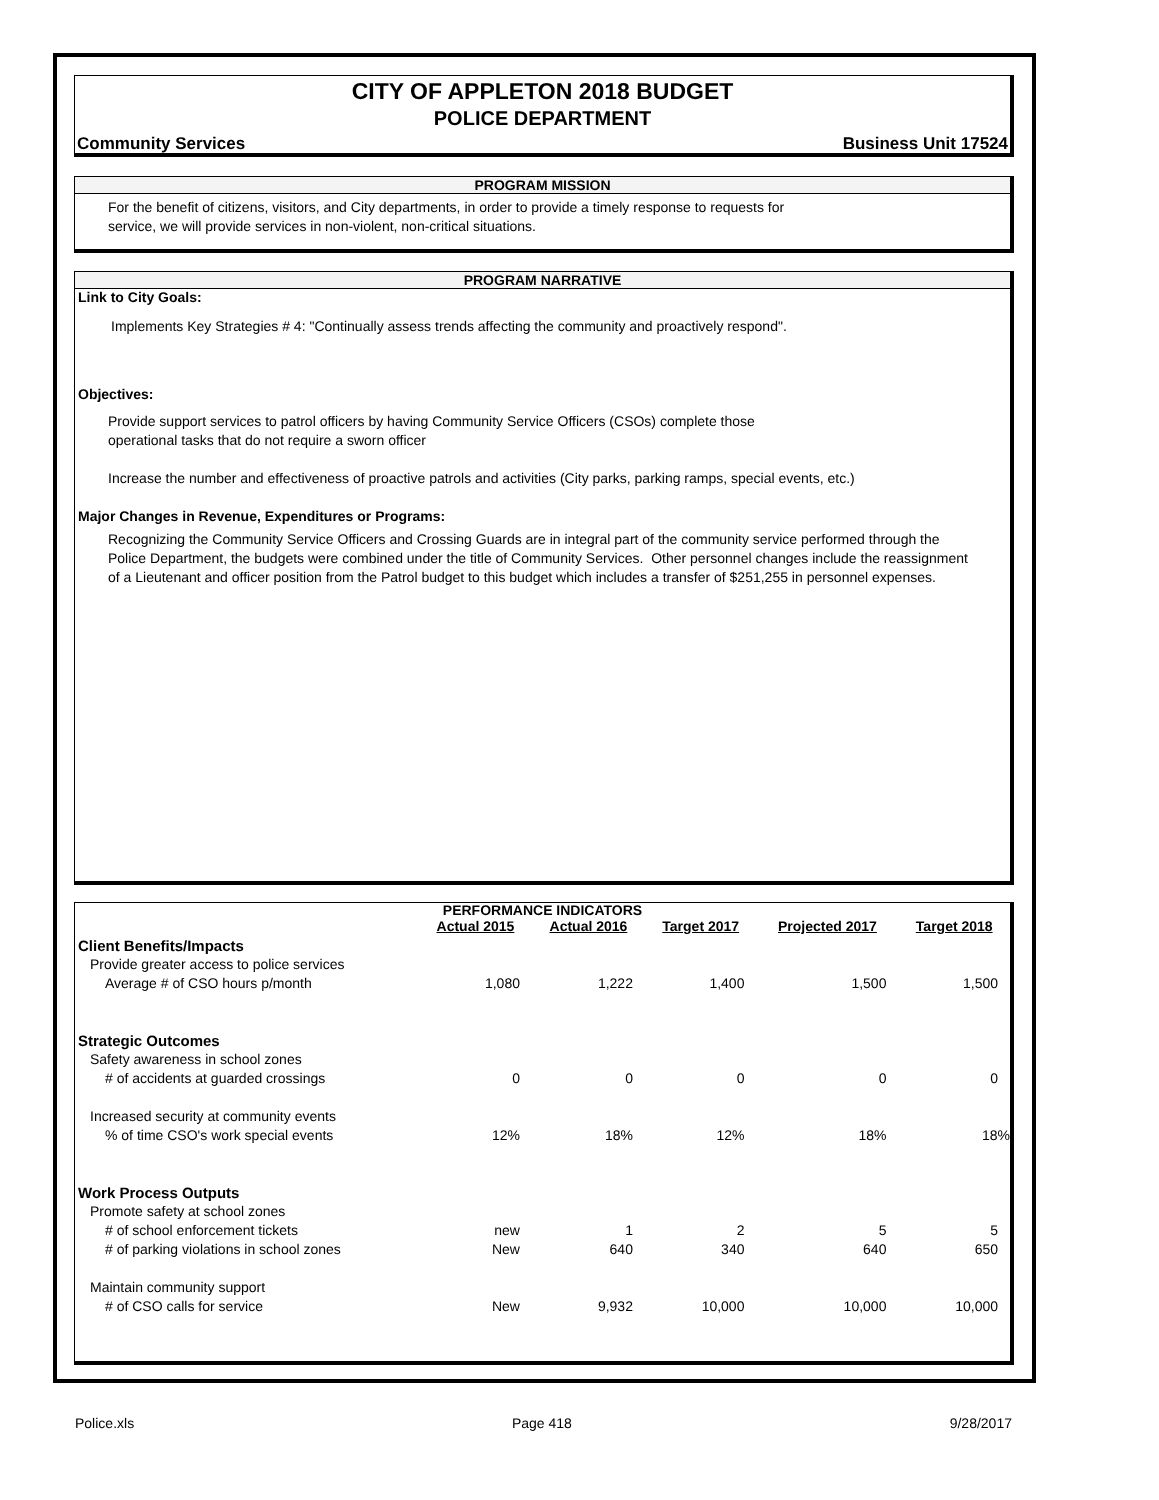CITY OF APPLETON 2018 BUDGET
POLICE DEPARTMENT
Community Services Business Unit 17524
PROGRAM MISSION
For the benefit of citizens, visitors, and City departments, in order to provide a timely response to requests for
service, we will provide services in non-violent, non-critical situations.
PROGRAM NARRATIVE
Link to City Goals:
Implements Key Strategies # 4: "Continually assess trends affecting the community and proactively respond".
Objectives:
Provide support services to patrol officers by having Community Service Officers (CSOs) complete those
operational tasks that do not require a sworn officer
Increase the number and effectiveness of proactive patrols and activities (City parks, parking ramps, special events, etc.)
Major Changes in Revenue, Expenditures or Programs:
Recognizing the Community Service Officers and Crossing Guards are in integral part of the community service performed through the Police Department, the budgets were combined under the title of Community Services. Other personnel changes include the reassignment of a Lieutenant and officer position from the Patrol budget to this budget which includes a transfer of $251,255 in personnel expenses.
PERFORMANCE INDICATORS
| | Actual 2015 | Actual 2016 | Target 2017 | Projected 2017 | Target 2018 |
| --- | --- | --- | --- | --- | --- |
| Client Benefits/Impacts | | | | | |
| Provide greater access to police services | | | | | |
| Average # of CSO hours p/month | 1,080 | 1,222 | 1,400 | 1,500 | 1,500 |
| Strategic Outcomes | | | | | |
| Safety awareness in school zones | | | | | |
| # of accidents at guarded crossings | 0 | 0 | 0 | 0 | 0 |
| Increased security at community events | | | | | |
| % of time CSO's work special events | 12% | 18% | 12% | 18% | 18% |
| Work Process Outputs | | | | | |
| Promote safety at school zones | | | | | |
| # of school enforcement tickets | new | 1 | 2 | 5 | 5 |
| # of parking violations in school zones | New | 640 | 340 | 640 | 650 |
| Maintain community support | | | | | |
| # of CSO calls for service | New | 9,932 | 10,000 | 10,000 | 10,000 |
Police.xls Page 418 9/28/2017